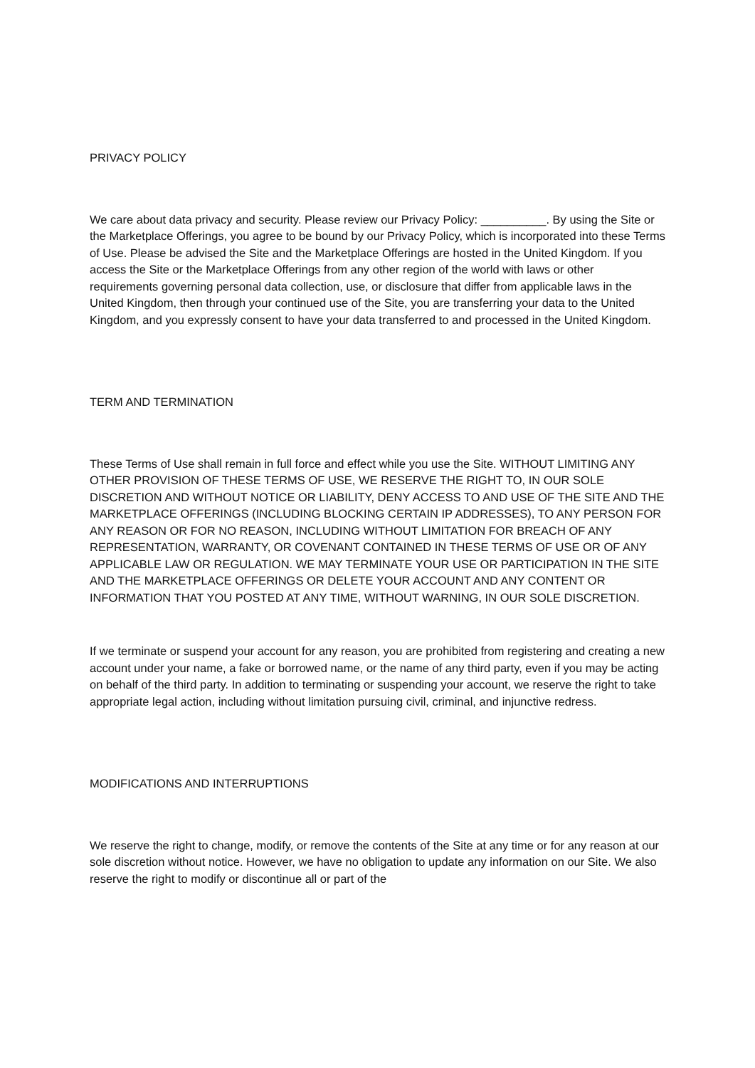PRIVACY POLICY
We care about data privacy and security. Please review our Privacy Policy: __________. By using the Site or the Marketplace Offerings, you agree to be bound by our Privacy Policy, which is incorporated into these Terms of Use. Please be advised the Site and the Marketplace Offerings are hosted in the United Kingdom. If you access the Site or the Marketplace Offerings from any other region of the world with laws or other requirements governing personal data collection, use, or disclosure that differ from applicable laws in the United Kingdom, then through your continued use of the Site, you are transferring your data to the United Kingdom, and you expressly consent to have your data transferred to and processed in the United Kingdom.
TERM AND TERMINATION
These Terms of Use shall remain in full force and effect while you use the Site. WITHOUT LIMITING ANY OTHER PROVISION OF THESE TERMS OF USE, WE RESERVE THE RIGHT TO, IN OUR SOLE DISCRETION AND WITHOUT NOTICE OR LIABILITY, DENY ACCESS TO AND USE OF THE SITE AND THE MARKETPLACE OFFERINGS (INCLUDING BLOCKING CERTAIN IP ADDRESSES), TO ANY PERSON FOR ANY REASON OR FOR NO REASON, INCLUDING WITHOUT LIMITATION FOR BREACH OF ANY REPRESENTATION, WARRANTY, OR COVENANT CONTAINED IN THESE TERMS OF USE OR OF ANY APPLICABLE LAW OR REGULATION. WE MAY TERMINATE YOUR USE OR PARTICIPATION IN THE SITE AND THE MARKETPLACE OFFERINGS OR DELETE YOUR ACCOUNT AND ANY CONTENT OR INFORMATION THAT YOU POSTED AT ANY TIME, WITHOUT WARNING, IN OUR SOLE DISCRETION.
If we terminate or suspend your account for any reason, you are prohibited from registering and creating a new account under your name, a fake or borrowed name, or the name of any third party, even if you may be acting on behalf of the third party. In addition to terminating or suspending your account, we reserve the right to take appropriate legal action, including without limitation pursuing civil, criminal, and injunctive redress.
MODIFICATIONS AND INTERRUPTIONS
We reserve the right to change, modify, or remove the contents of the Site at any time or for any reason at our sole discretion without notice. However, we have no obligation to update any information on our Site. We also reserve the right to modify or discontinue all or part of the